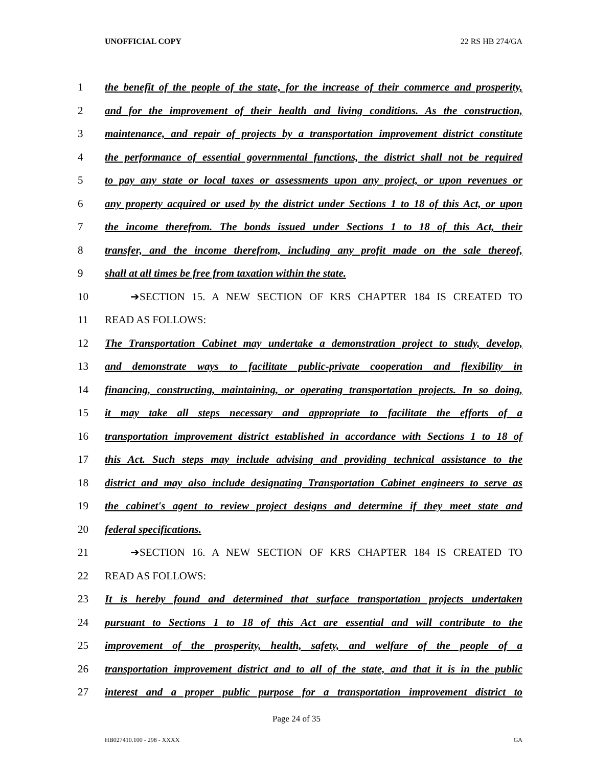UNOFFICIAL COPY 22 RS HB 274/GA
1 the benefit of the people of the state, for the increase of their commerce and prosperity,
2 and for the improvement of their health and living conditions. As the construction,
3 maintenance, and repair of projects by a transportation improvement district constitute
4 the performance of essential governmental functions, the district shall not be required
5 to pay any state or local taxes or assessments upon any project, or upon revenues or
6 any property acquired or used by the district under Sections 1 to 18 of this Act, or upon
7 the income therefrom. The bonds issued under Sections 1 to 18 of this Act, their
8 transfer, and the income therefrom, including any profit made on the sale thereof,
9 shall at all times be free from taxation within the state.
10 ➔SECTION 15. A NEW SECTION OF KRS CHAPTER 184 IS CREATED TO
11 READ AS FOLLOWS:
12 The Transportation Cabinet may undertake a demonstration project to study, develop,
13 and demonstrate ways to facilitate public-private cooperation and flexibility in
14 financing, constructing, maintaining, or operating transportation projects. In so doing,
15 it may take all steps necessary and appropriate to facilitate the efforts of a
16 transportation improvement district established in accordance with Sections 1 to 18 of
17 this Act. Such steps may include advising and providing technical assistance to the
18 district and may also include designating Transportation Cabinet engineers to serve as
19 the cabinet's agent to review project designs and determine if they meet state and
20 federal specifications.
21 ➔SECTION 16. A NEW SECTION OF KRS CHAPTER 184 IS CREATED TO
22 READ AS FOLLOWS:
23 It is hereby found and determined that surface transportation projects undertaken
24 pursuant to Sections 1 to 18 of this Act are essential and will contribute to the
25 improvement of the prosperity, health, safety, and welfare of the people of a
26 transportation improvement district and to all of the state, and that it is in the public
27 interest and a proper public purpose for a transportation improvement district to
Page 24 of 35
HB027410.100 - 298 - XXXX GA